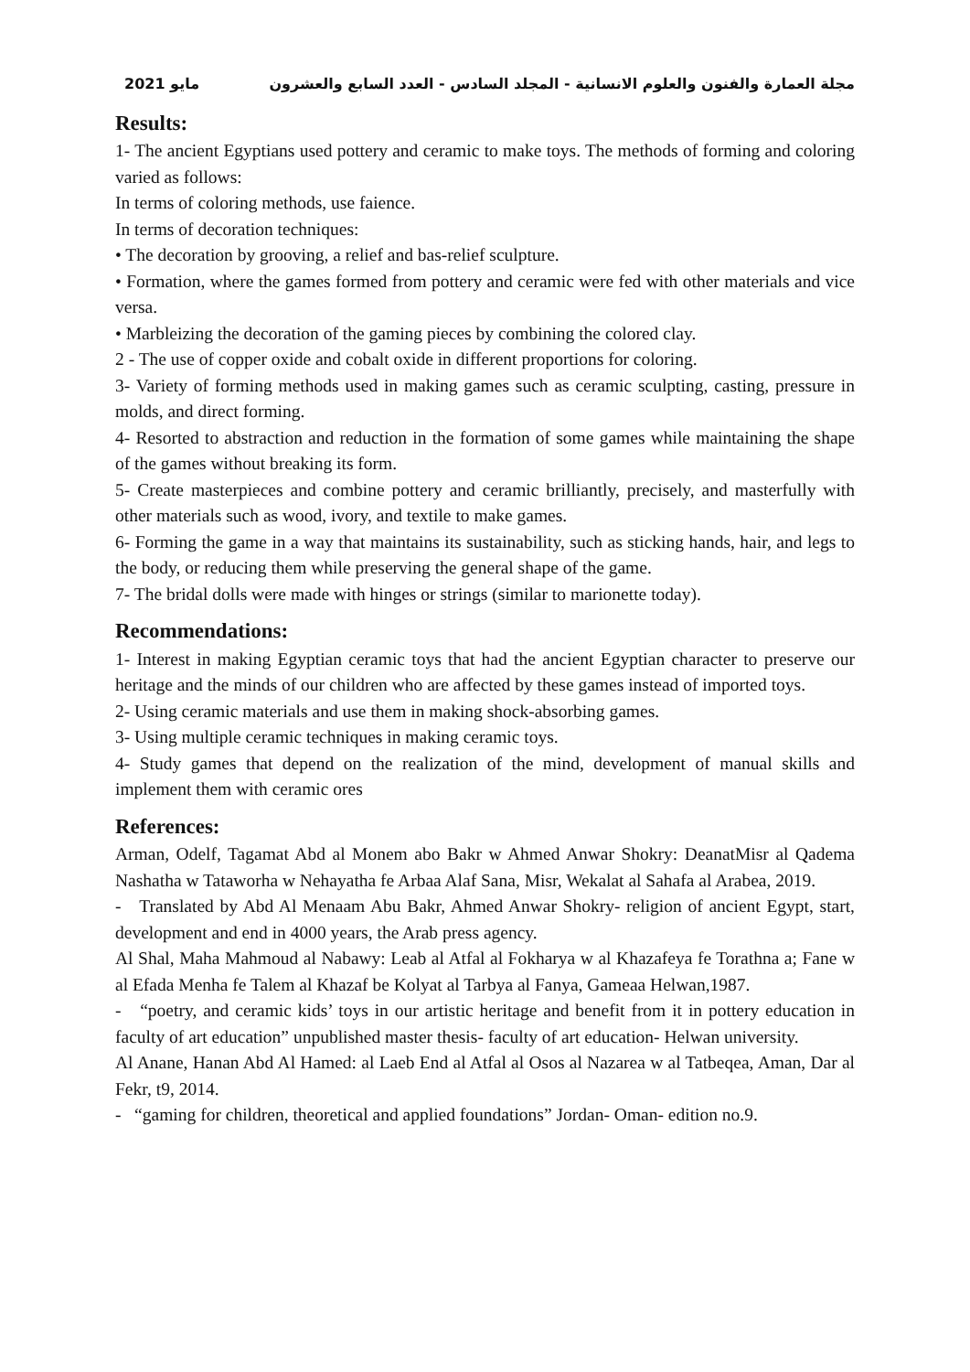مايو 2021 مجلة العمارة والفنون والعلوم الانسانية - المجلد السادس - العدد السابع والعشرون
Results:
1- The ancient Egyptians used pottery and ceramic to make toys. The methods of forming and coloring varied as follows:
In terms of coloring methods, use faience.
In terms of decoration techniques:
• The decoration by grooving, a relief and bas-relief sculpture.
• Formation, where the games formed from pottery and ceramic were fed with other materials and vice versa.
• Marbleizing the decoration of the gaming pieces by combining the colored clay.
2 - The use of copper oxide and cobalt oxide in different proportions for coloring.
3- Variety of forming methods used in making games such as ceramic sculpting, casting, pressure in molds, and direct forming.
4- Resorted to abstraction and reduction in the formation of some games while maintaining the shape of the games without breaking its form.
5- Create masterpieces and combine pottery and ceramic brilliantly, precisely, and masterfully with other materials such as wood, ivory, and textile to make games.
6- Forming the game in a way that maintains its sustainability, such as sticking hands, hair, and legs to the body, or reducing them while preserving the general shape of the game.
7- The bridal dolls were made with hinges or strings (similar to marionette today).
Recommendations:
1- Interest in making Egyptian ceramic toys that had the ancient Egyptian character to preserve our heritage and the minds of our children who are affected by these games instead of imported toys.
2- Using ceramic materials and use them in making shock-absorbing games.
3- Using multiple ceramic techniques in making ceramic toys.
4- Study games that depend on the realization of the mind, development of manual skills and implement them with ceramic ores
References:
Arman, Odelf, Tagamat Abd al Monem abo Bakr w Ahmed Anwar Shokry: DeanatMisr al Qadema Nashatha w Tataworha w Nehayatha fe Arbaa Alaf Sana, Misr, Wekalat al Sahafa al Arabea, 2019.
- Translated by Abd Al Menaam Abu Bakr, Ahmed Anwar Shokry- religion of ancient Egypt, start, development and end in 4000 years, the Arab press agency.
Al Shal, Maha Mahmoud al Nabawy: Leab al Atfal al Fokharya w al Khazafeya fe Torathna a; Fane w al Efada Menha fe Talem al Khazaf be Kolyat al Tarbya al Fanya, Gameaa Helwan,1987.
- “poetry, and ceramic kids’ toys in our artistic heritage and benefit from it in pottery education in faculty of art education” unpublished master thesis- faculty of art education- Helwan university.
Al Anane, Hanan Abd Al Hamed: al Laeb End al Atfal al Osos al Nazarea w al Tatbeqea, Aman, Dar al Fekr, t9, 2014.
- “gaming for children, theoretical and applied foundations” Jordan- Oman- edition no.9.